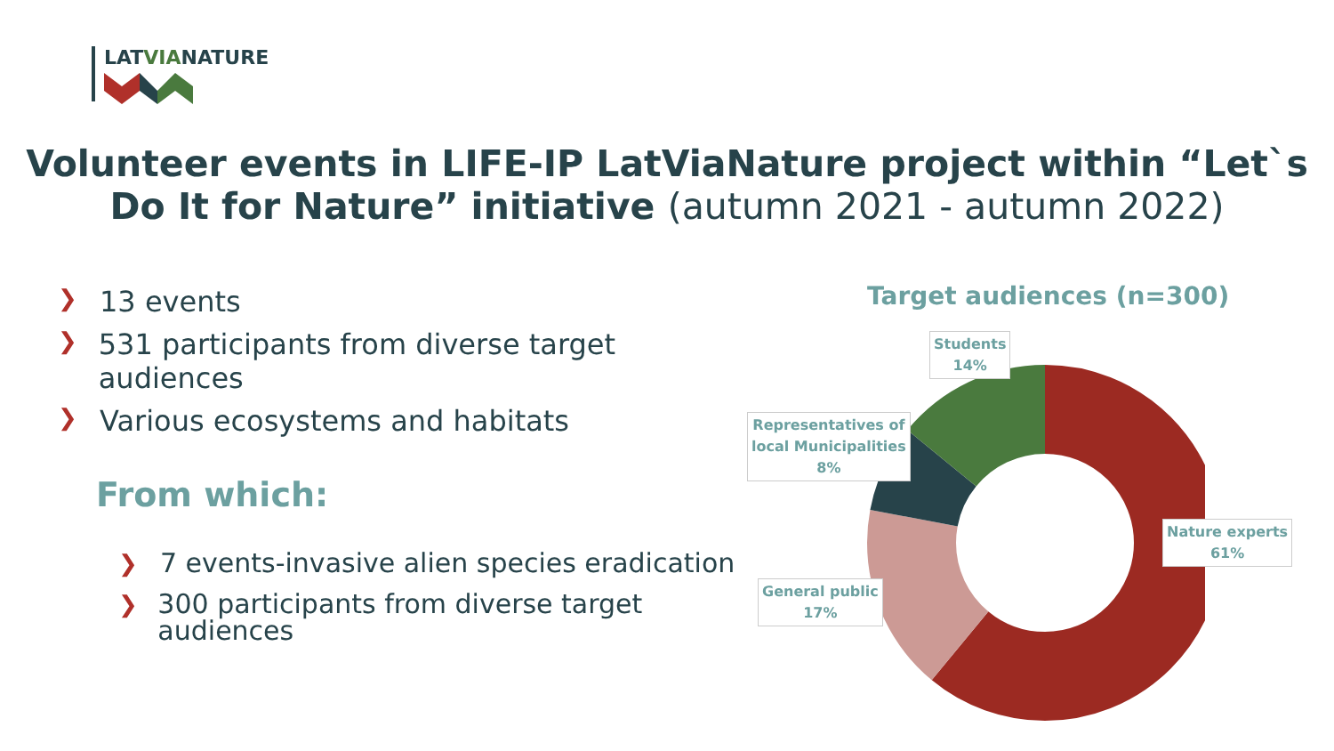LATVIANATURE
Volunteer events in LIFE-IP LatViaNature project within “Let`s Do It for Nature” initiative (autumn 2021 - autumn 2022)
❯ 13 events
❯ 531 participants from diverse target audiences
❯ Various ecosystems and habitats
From which:
❯
7 events-invasive alien species eradication
❯
300 participants from diverse target audiences
Target audiences (n=300)
Students
14%
Representatives of
local Municipalities
8%
Nature experts
61%
General public
17%